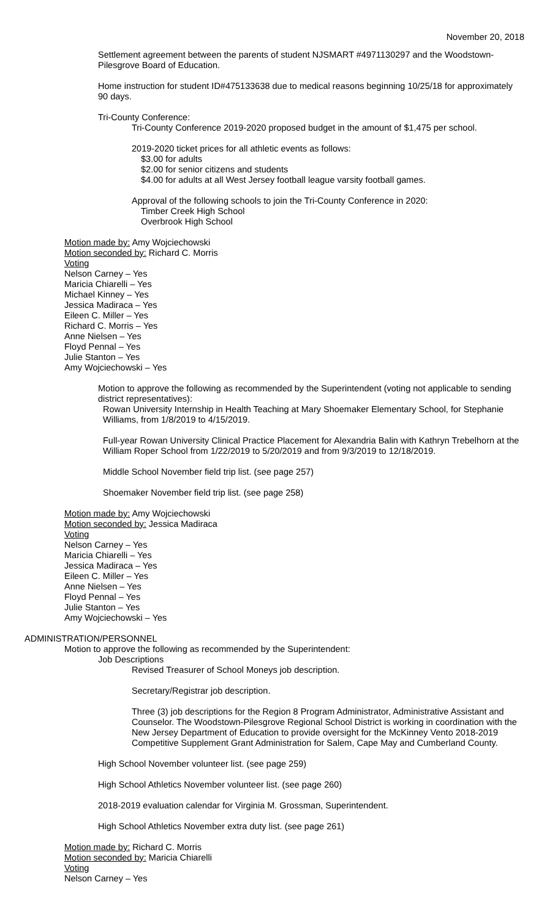November 20, 2018
Settlement agreement between the parents of student NJSMART #4971130297 and the Woodstown-Pilesgrove Board of Education.
Home instruction for student ID#475133638 due to medical reasons beginning 10/25/18 for approximately 90 days.
Tri-County Conference:
Tri-County Conference 2019-2020 proposed budget in the amount of $1,475 per school.
2019-2020 ticket prices for all athletic events as follows:
$3.00 for adults
$2.00 for senior citizens and students
$4.00 for adults at all West Jersey football league varsity football games.
Approval of the following schools to join the Tri-County Conference in 2020:
Timber Creek High School
Overbrook High School
Motion made by: Amy Wojciechowski
Motion seconded by: Richard C. Morris
Voting
Nelson Carney – Yes
Maricia Chiarelli – Yes
Michael Kinney – Yes
Jessica Madiraca – Yes
Eileen C. Miller – Yes
Richard C. Morris – Yes
Anne Nielsen – Yes
Floyd Pennal – Yes
Julie Stanton – Yes
Amy Wojciechowski – Yes
Motion to approve the following as recommended by the Superintendent (voting not applicable to sending district representatives):
Rowan University Internship in Health Teaching at Mary Shoemaker Elementary School, for Stephanie Williams, from 1/8/2019 to 4/15/2019.
Full-year Rowan University Clinical Practice Placement for Alexandria Balin with Kathryn Trebelhorn at the William Roper School from 1/22/2019 to 5/20/2019 and from 9/3/2019 to 12/18/2019.
Middle School November field trip list. (see page 257)
Shoemaker November field trip list. (see page 258)
Motion made by: Amy Wojciechowski
Motion seconded by: Jessica Madiraca
Voting
Nelson Carney – Yes
Maricia Chiarelli – Yes
Jessica Madiraca – Yes
Eileen C. Miller – Yes
Anne Nielsen – Yes
Floyd Pennal – Yes
Julie Stanton – Yes
Amy Wojciechowski – Yes
ADMINISTRATION/PERSONNEL
Motion to approve the following as recommended by the Superintendent:
Job Descriptions
Revised Treasurer of School Moneys job description.
Secretary/Registrar job description.
Three (3) job descriptions for the Region 8 Program Administrator, Administrative Assistant and Counselor. The Woodstown-Pilesgrove Regional School District is working in coordination with the New Jersey Department of Education to provide oversight for the McKinney Vento 2018-2019 Competitive Supplement Grant Administration for Salem, Cape May and Cumberland County.
High School November volunteer list. (see page 259)
High School Athletics November volunteer list. (see page 260)
2018-2019 evaluation calendar for Virginia M. Grossman, Superintendent.
High School Athletics November extra duty list. (see page 261)
Motion made by: Richard C. Morris
Motion seconded by: Maricia Chiarelli
Voting
Nelson Carney – Yes